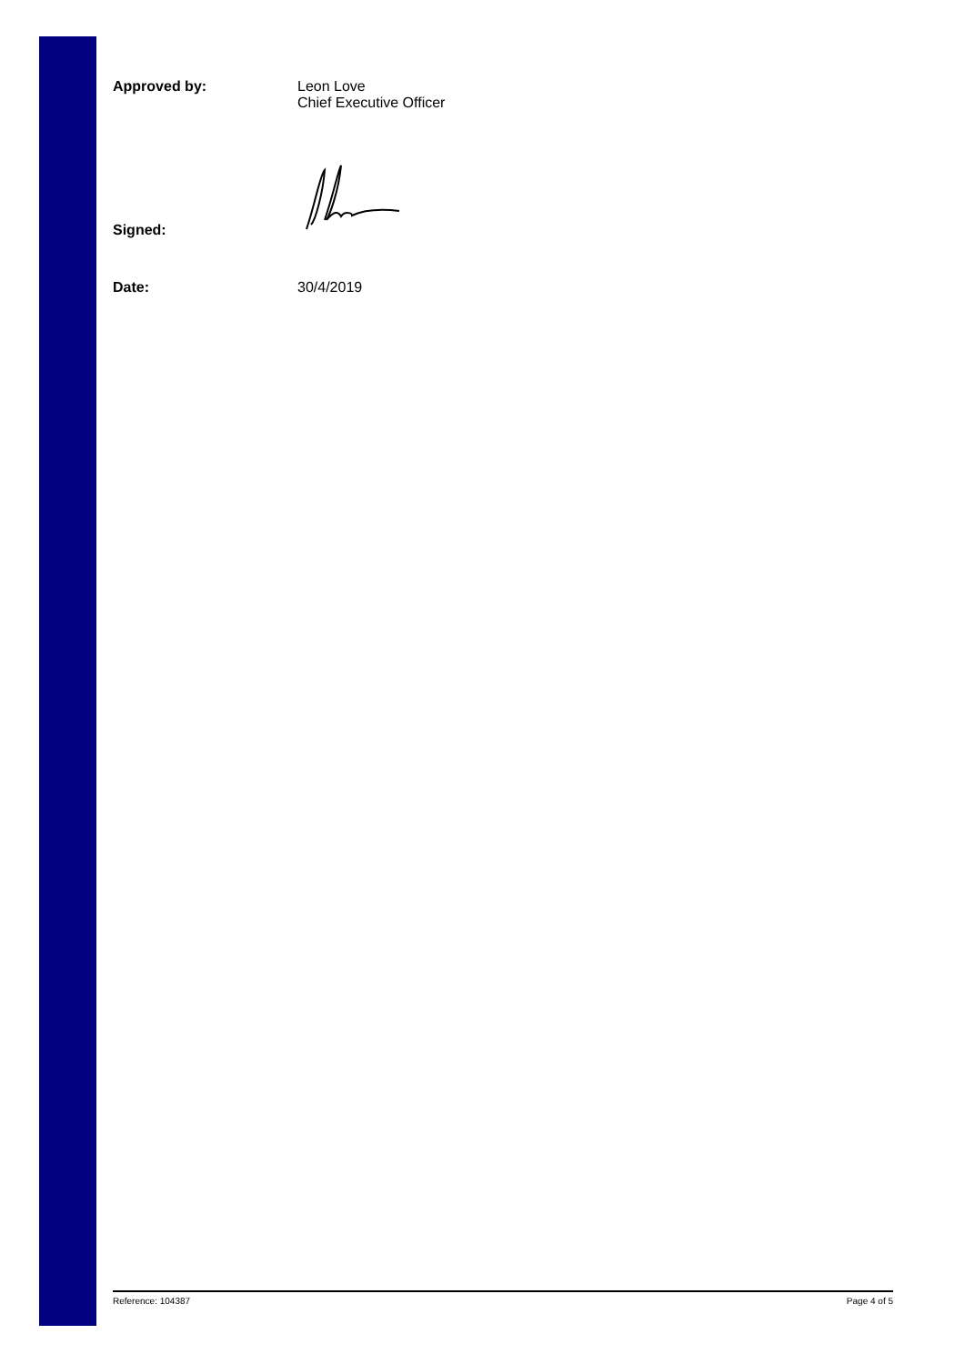Approved by: Leon Love
Chief Executive Officer
Signed:
Date: 30/4/2019
Reference: 104387 Page 4 of 5